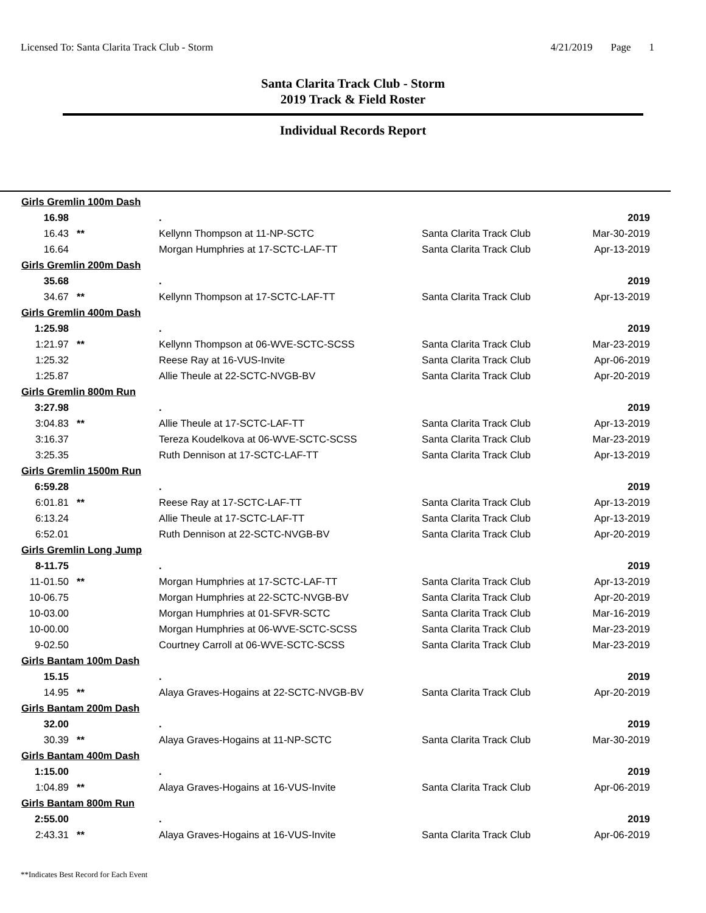Licensed To: Santa Clarita Track Club - Storm
4/21/2019 Page 1
Santa Clarita Track Club - Storm
2019 Track & Field Roster
Individual Records Report
| Girls Gremlin 100m Dash | | | | |
| 16.98 | | . | | 2019 |
| 16.43 | ** | Kellynn Thompson at 11-NP-SCTC | Santa Clarita Track Club | Mar-30-2019 |
| 16.64 | | Morgan Humphries at 17-SCTC-LAF-TT | Santa Clarita Track Club | Apr-13-2019 |
| Girls Gremlin 200m Dash | | | | |
| 35.68 | | . | | 2019 |
| 34.67 | ** | Kellynn Thompson at 17-SCTC-LAF-TT | Santa Clarita Track Club | Apr-13-2019 |
| Girls Gremlin 400m Dash | | | | |
| 1:25.98 | | . | | 2019 |
| 1:21.97 | ** | Kellynn Thompson at 06-WVE-SCTC-SCSS | Santa Clarita Track Club | Mar-23-2019 |
| 1:25.32 | | Reese Ray at 16-VUS-Invite | Santa Clarita Track Club | Apr-06-2019 |
| 1:25.87 | | Allie Theule at 22-SCTC-NVGB-BV | Santa Clarita Track Club | Apr-20-2019 |
| Girls Gremlin 800m Run | | | | |
| 3:27.98 | | . | | 2019 |
| 3:04.83 | ** | Allie Theule at 17-SCTC-LAF-TT | Santa Clarita Track Club | Apr-13-2019 |
| 3:16.37 | | Tereza Koudelkova at 06-WVE-SCTC-SCSS | Santa Clarita Track Club | Mar-23-2019 |
| 3:25.35 | | Ruth Dennison at 17-SCTC-LAF-TT | Santa Clarita Track Club | Apr-13-2019 |
| Girls Gremlin 1500m Run | | | | |
| 6:59.28 | | . | | 2019 |
| 6:01.81 | ** | Reese Ray at 17-SCTC-LAF-TT | Santa Clarita Track Club | Apr-13-2019 |
| 6:13.24 | | Allie Theule at 17-SCTC-LAF-TT | Santa Clarita Track Club | Apr-13-2019 |
| 6:52.01 | | Ruth Dennison at 22-SCTC-NVGB-BV | Santa Clarita Track Club | Apr-20-2019 |
| Girls Gremlin Long Jump | | | | |
| 8-11.75 | | . | | 2019 |
| 11-01.50 | ** | Morgan Humphries at 17-SCTC-LAF-TT | Santa Clarita Track Club | Apr-13-2019 |
| 10-06.75 | | Morgan Humphries at 22-SCTC-NVGB-BV | Santa Clarita Track Club | Apr-20-2019 |
| 10-03.00 | | Morgan Humphries at 01-SFVR-SCTC | Santa Clarita Track Club | Mar-16-2019 |
| 10-00.00 | | Morgan Humphries at 06-WVE-SCTC-SCSS | Santa Clarita Track Club | Mar-23-2019 |
| 9-02.50 | | Courtney Carroll at 06-WVE-SCTC-SCSS | Santa Clarita Track Club | Mar-23-2019 |
| Girls Bantam 100m Dash | | | | |
| 15.15 | | . | | 2019 |
| 14.95 | ** | Alaya Graves-Hogains at 22-SCTC-NVGB-BV | Santa Clarita Track Club | Apr-20-2019 |
| Girls Bantam 200m Dash | | | | |
| 32.00 | | . | | 2019 |
| 30.39 | ** | Alaya Graves-Hogains at 11-NP-SCTC | Santa Clarita Track Club | Mar-30-2019 |
| Girls Bantam 400m Dash | | | | |
| 1:15.00 | | . | | 2019 |
| 1:04.89 | ** | Alaya Graves-Hogains at 16-VUS-Invite | Santa Clarita Track Club | Apr-06-2019 |
| Girls Bantam 800m Run | | | | |
| 2:55.00 | | . | | 2019 |
| 2:43.31 | ** | Alaya Graves-Hogains at 16-VUS-Invite | Santa Clarita Track Club | Apr-06-2019 |
**Indicates Best Record for Each Event